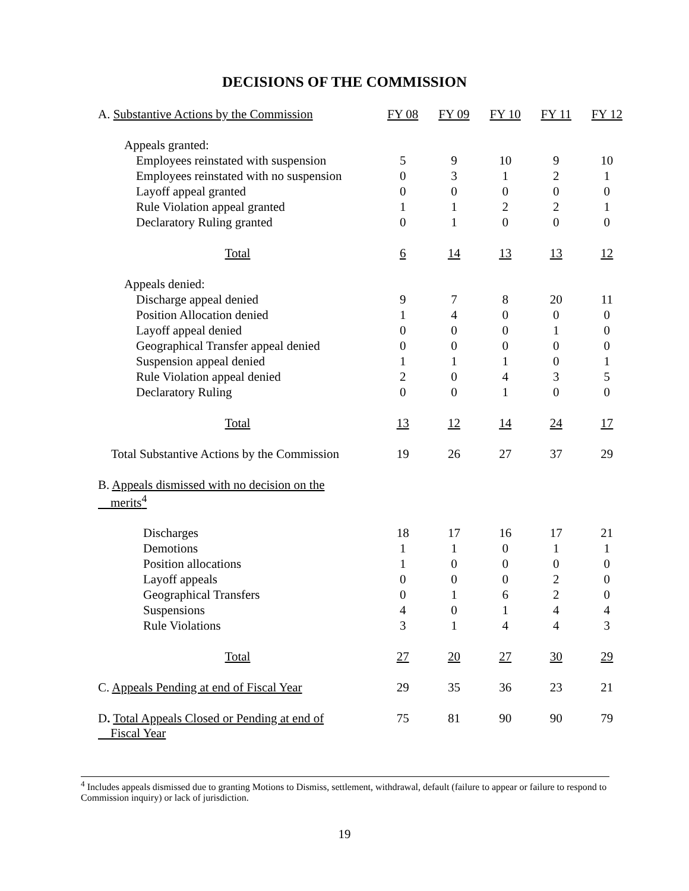DECISIONS OF THE COMMISSION
| A. Substantive Actions by the Commission | FY 08 | FY 09 | FY 10 | FY 11 | FY 12 |
| --- | --- | --- | --- | --- | --- |
| Appeals granted: | | | | | |
| Employees reinstated with suspension | 5 | 9 | 10 | 9 | 10 |
| Employees reinstated with no suspension | 0 | 3 | 1 | 2 | 1 |
| Layoff appeal granted | 0 | 0 | 0 | 0 | 0 |
| Rule Violation appeal granted | 1 | 1 | 2 | 2 | 1 |
| Declaratory Ruling granted | 0 | 1 | 0 | 0 | 0 |
| Total | 6 | 14 | 13 | 13 | 12 |
| Appeals denied: | | | | | |
| Discharge appeal denied | 9 | 7 | 8 | 20 | 11 |
| Position Allocation denied | 1 | 4 | 0 | 0 | 0 |
| Layoff appeal denied | 0 | 0 | 0 | 1 | 0 |
| Geographical Transfer appeal denied | 0 | 0 | 0 | 0 | 0 |
| Suspension appeal denied | 1 | 1 | 1 | 0 | 1 |
| Rule Violation appeal denied | 2 | 0 | 4 | 3 | 5 |
| Declaratory Ruling | 0 | 0 | 1 | 0 | 0 |
| Total | 13 | 12 | 14 | 24 | 17 |
| Total Substantive Actions by the Commission | 19 | 26 | 27 | 37 | 29 |
| B. Appeals dismissed with no decision on the merits<sup>4</sup> | | | | | |
| Discharges | 18 | 17 | 16 | 17 | 21 |
| Demotions | 1 | 1 | 0 | 1 | 1 |
| Position allocations | 1 | 0 | 0 | 0 | 0 |
| Layoff appeals | 0 | 0 | 0 | 2 | 0 |
| Geographical Transfers | 0 | 1 | 6 | 2 | 0 |
| Suspensions | 4 | 0 | 1 | 4 | 4 |
| Rule Violations | 3 | 1 | 4 | 4 | 3 |
| Total | 27 | 20 | 27 | 30 | 29 |
| C. Appeals Pending at end of Fiscal Year | 29 | 35 | 36 | 23 | 21 |
| D . Total Appeals Closed or Pending at end of Fiscal Year | 75 | 81 | 90 | 90 | 79 |
<sup>4</sup> Includes appeals dismissed due to granting Motions to Dismiss, settlement, withdrawal, default (failure to appear or failure to respond to Commission inquiry) or lack of jurisdiction.
19